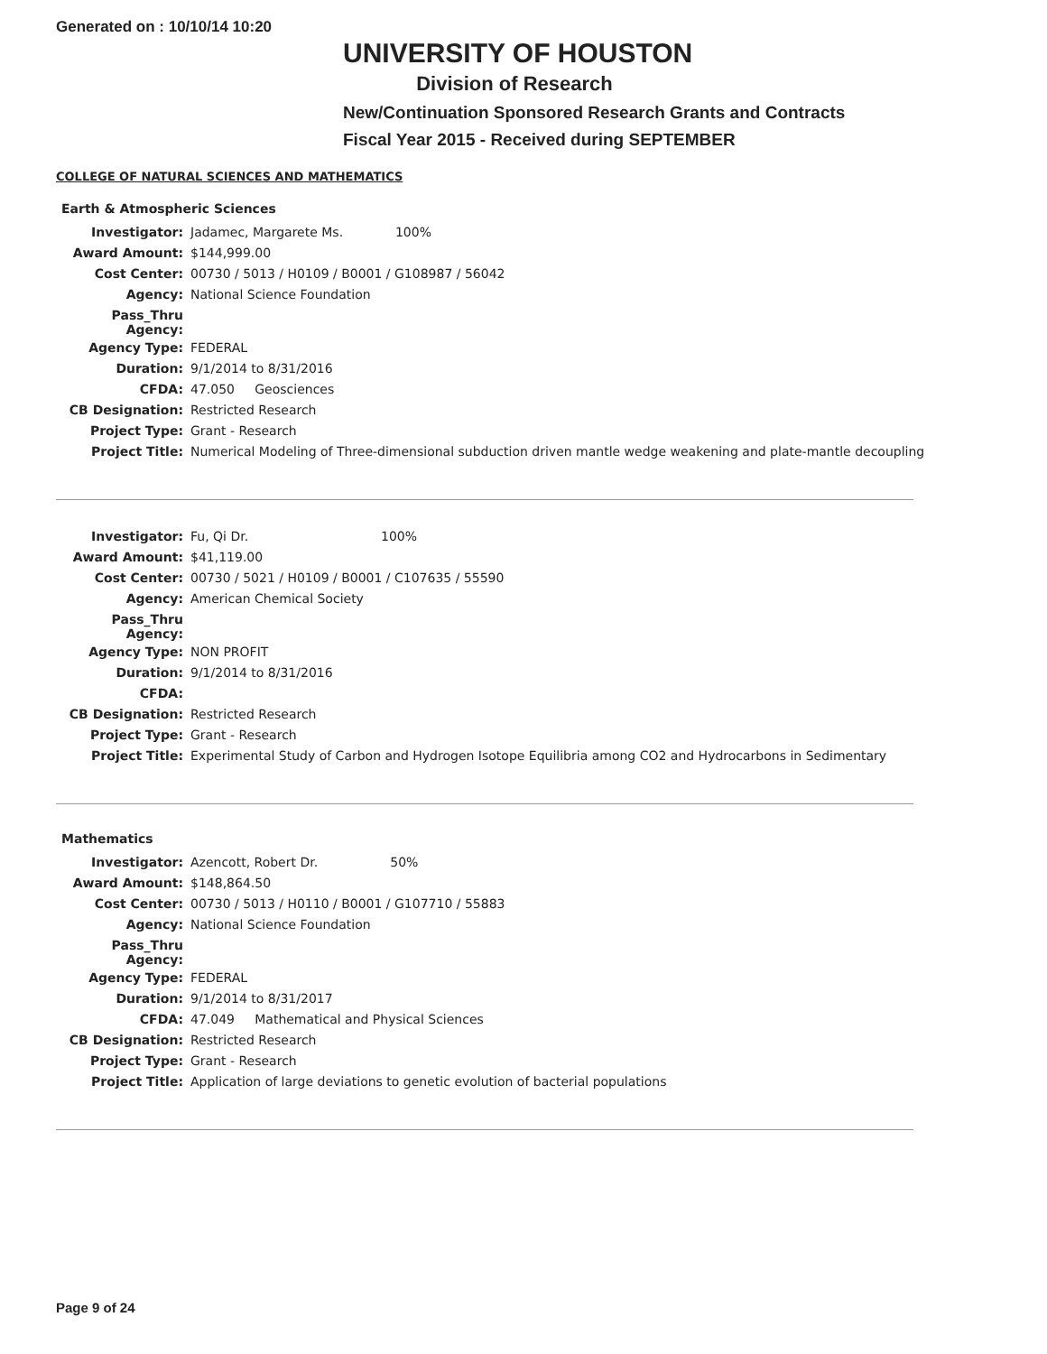Generated on : 10/10/14 10:20
UNIVERSITY OF HOUSTON
Division of Research
New/Continuation Sponsored Research Grants and Contracts
Fiscal Year 2015 - Received during SEPTEMBER
COLLEGE OF NATURAL SCIENCES AND MATHEMATICS
Earth & Atmospheric Sciences
| Investigator: | Jadamec, Margarete Ms. 100% |
| Award Amount: | $144,999.00 |
| Cost Center: | 00730 / 5013 / H0109 / B0001 / G108987 / 56042 |
| Agency: | National Science Foundation |
| Pass_Thru Agency: | |
| Agency Type: | FEDERAL |
| Duration: | 9/1/2014 to 8/31/2016 |
| CFDA: | 47.050 Geosciences |
| CB Designation: | Restricted Research |
| Project Type: | Grant - Research |
| Project Title: | Numerical Modeling of Three-dimensional subduction driven mantle wedge weakening and plate-mantle decoupling |
| Investigator: | Fu, Qi Dr. 100% |
| Award Amount: | $41,119.00 |
| Cost Center: | 00730 / 5021 / H0109 / B0001 / C107635 / 55590 |
| Agency: | American Chemical Society |
| Pass_Thru Agency: | |
| Agency Type: | NON PROFIT |
| Duration: | 9/1/2014 to 8/31/2016 |
| CFDA: | |
| CB Designation: | Restricted Research |
| Project Type: | Grant - Research |
| Project Title: | Experimental Study of Carbon and Hydrogen Isotope Equilibria among CO2 and Hydrocarbons in Sedimentary |
Mathematics
| Investigator: | Azencott, Robert Dr. 50% |
| Award Amount: | $148,864.50 |
| Cost Center: | 00730 / 5013 / H0110 / B0001 / G107710 / 55883 |
| Agency: | National Science Foundation |
| Pass_Thru Agency: | |
| Agency Type: | FEDERAL |
| Duration: | 9/1/2014 to 8/31/2017 |
| CFDA: | 47.049 Mathematical and Physical Sciences |
| CB Designation: | Restricted Research |
| Project Type: | Grant - Research |
| Project Title: | Application of large deviations to genetic evolution of bacterial populations |
Page 9 of 24